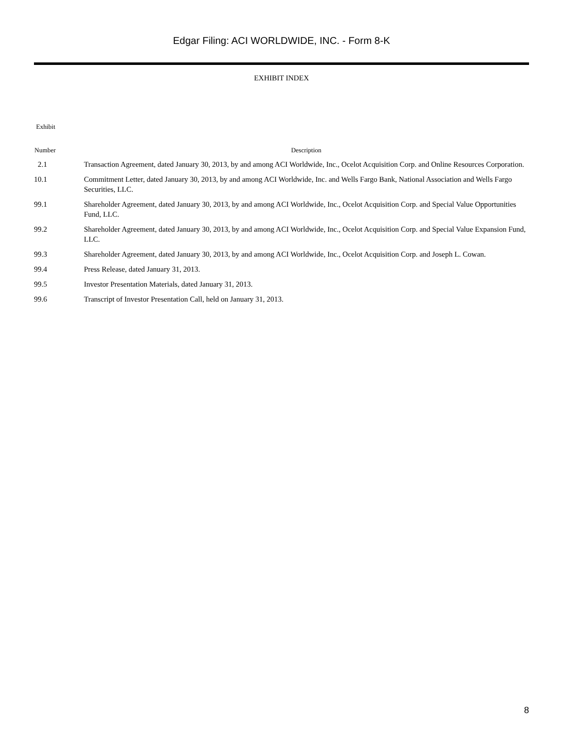Edgar Filing: ACI WORLDWIDE, INC. - Form 8-K
EXHIBIT INDEX
| Exhibit | |
| --- | --- |
| Number | Description |
| 2.1 | Transaction Agreement, dated January 30, 2013, by and among ACI Worldwide, Inc., Ocelot Acquisition Corp. and Online Resources Corporation. |
| 10.1 | Commitment Letter, dated January 30, 2013, by and among ACI Worldwide, Inc. and Wells Fargo Bank, National Association and Wells Fargo Securities, LLC. |
| 99.1 | Shareholder Agreement, dated January 30, 2013, by and among ACI Worldwide, Inc., Ocelot Acquisition Corp. and Special Value Opportunities Fund, LLC. |
| 99.2 | Shareholder Agreement, dated January 30, 2013, by and among ACI Worldwide, Inc., Ocelot Acquisition Corp. and Special Value Expansion Fund, LLC. |
| 99.3 | Shareholder Agreement, dated January 30, 2013, by and among ACI Worldwide, Inc., Ocelot Acquisition Corp. and Joseph L. Cowan. |
| 99.4 | Press Release, dated January 31, 2013. |
| 99.5 | Investor Presentation Materials, dated January 31, 2013. |
| 99.6 | Transcript of Investor Presentation Call, held on January 31, 2013. |
8